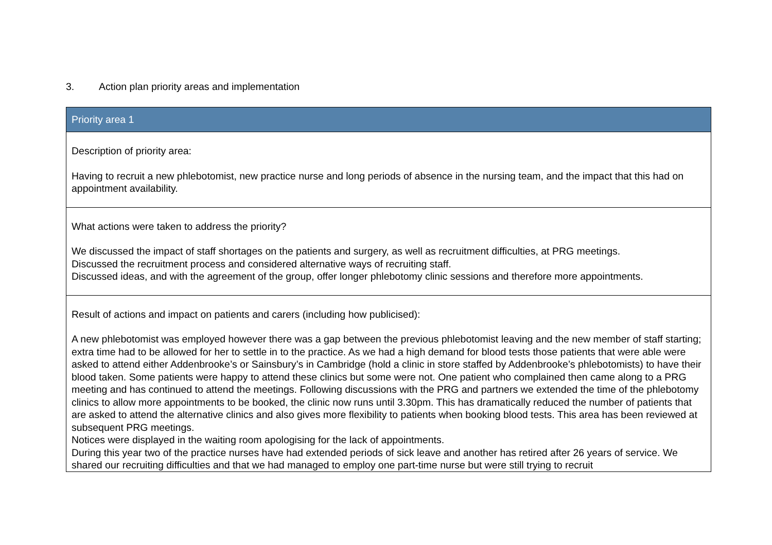3. Action plan priority areas and implementation
| Priority area 1 |
| --- |
| Description of priority area: Having to recruit a new phlebotomist, new practice nurse and long periods of absence in the nursing team, and the impact that this had on appointment availability. |
| What actions were taken to address the priority? We discussed the impact of staff shortages on the patients and surgery, as well as recruitment difficulties, at PRG meetings. Discussed the recruitment process and considered alternative ways of recruiting staff. Discussed ideas, and with the agreement of the group, offer longer phlebotomy clinic sessions and therefore more appointments. |
| Result of actions and impact on patients and carers (including how publicised): A new phlebotomist was employed however there was a gap between the previous phlebotomist leaving and the new member of staff starting; extra time had to be allowed for her to settle in to the practice. As we had a high demand for blood tests those patients that were able were asked to attend either Addenbrooke’s or Sainsbury’s in Cambridge (hold a clinic in store staffed by Addenbrooke’s phlebotomists) to have their blood taken. Some patients were happy to attend these clinics but some were not. One patient who complained then came along to a PRG meeting and has continued to attend the meetings. Following discussions with the PRG and partners we extended the time of the phlebotomy clinics to allow more appointments to be booked, the clinic now runs until 3.30pm. This has dramatically reduced the number of patients that are asked to attend the alternative clinics and also gives more flexibility to patients when booking blood tests. This area has been reviewed at subsequent PRG meetings. Notices were displayed in the waiting room apologising for the lack of appointments. During this year two of the practice nurses have had extended periods of sick leave and another has retired after 26 years of service. We shared our recruiting difficulties and that we had managed to employ one part-time nurse but were still trying to recruit |